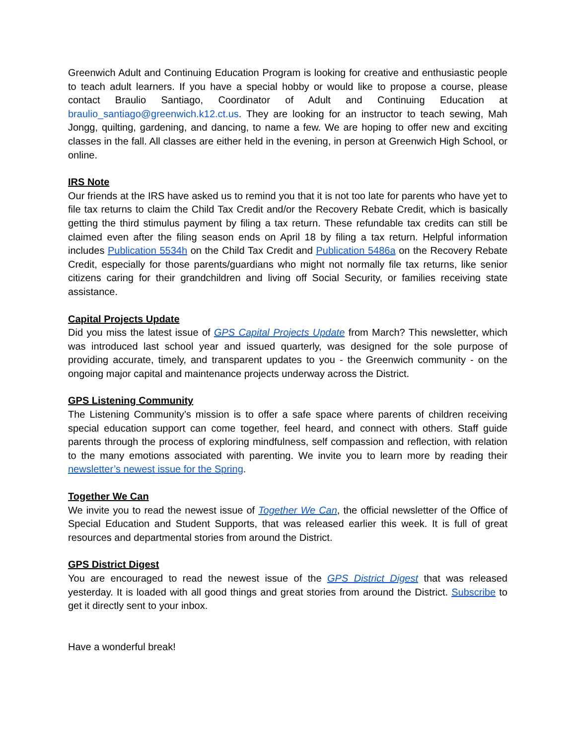Greenwich Adult and Continuing Education Program is looking for creative and enthusiastic people to teach adult learners. If you have a special hobby or would like to propose a course, please contact Braulio Santiago, Coordinator of Adult and Continuing Education at braulio_santiago@greenwich.k12.ct.us. They are looking for an instructor to teach sewing, Mah Jongg, quilting, gardening, and dancing, to name a few. We are hoping to offer new and exciting classes in the fall. All classes are either held in the evening, in person at Greenwich High School, or online.
IRS Note
Our friends at the IRS have asked us to remind you that it is not too late for parents who have yet to file tax returns to claim the Child Tax Credit and/or the Recovery Rebate Credit, which is basically getting the third stimulus payment by filing a tax return. These refundable tax credits can still be claimed even after the filing season ends on April 18 by filing a tax return. Helpful information includes Publication 5534h on the Child Tax Credit and Publication 5486a on the Recovery Rebate Credit, especially for those parents/guardians who might not normally file tax returns, like senior citizens caring for their grandchildren and living off Social Security, or families receiving state assistance.
Capital Projects Update
Did you miss the latest issue of GPS Capital Projects Update from March? This newsletter, which was introduced last school year and issued quarterly, was designed for the sole purpose of providing accurate, timely, and transparent updates to you - the Greenwich community - on the ongoing major capital and maintenance projects underway across the District.
GPS Listening Community
The Listening Community’s mission is to offer a safe space where parents of children receiving special education support can come together, feel heard, and connect with others. Staff guide parents through the process of exploring mindfulness, self compassion and reflection, with relation to the many emotions associated with parenting. We invite you to learn more by reading their newsletter’s newest issue for the Spring.
Together We Can
We invite you to read the newest issue of Together We Can, the official newsletter of the Office of Special Education and Student Supports, that was released earlier this week. It is full of great resources and departmental stories from around the District.
GPS District Digest
You are encouraged to read the newest issue of the GPS District Digest that was released yesterday. It is loaded with all good things and great stories from around the District. Subscribe to get it directly sent to your inbox.
Have a wonderful break!